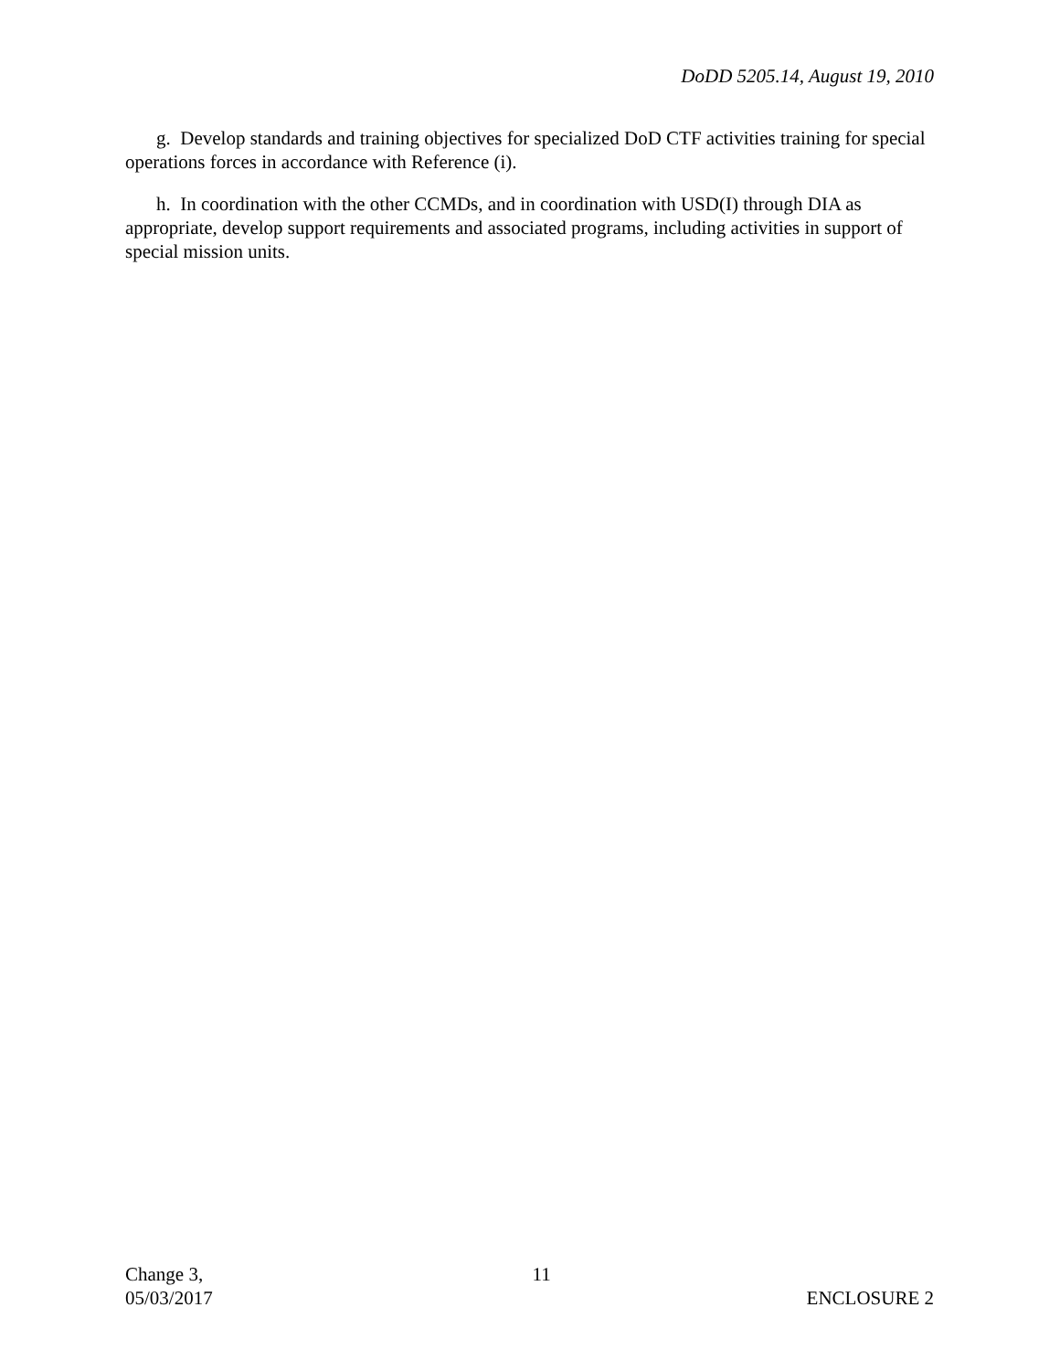DoDD 5205.14, August 19, 2010
g. Develop standards and training objectives for specialized DoD CTF activities training for special operations forces in accordance with Reference (i).
h. In coordination with the other CCMDs, and in coordination with USD(I) through DIA as appropriate, develop support requirements and associated programs, including activities in support of special mission units.
Change 3,
05/03/2017
11
ENCLOSURE 2